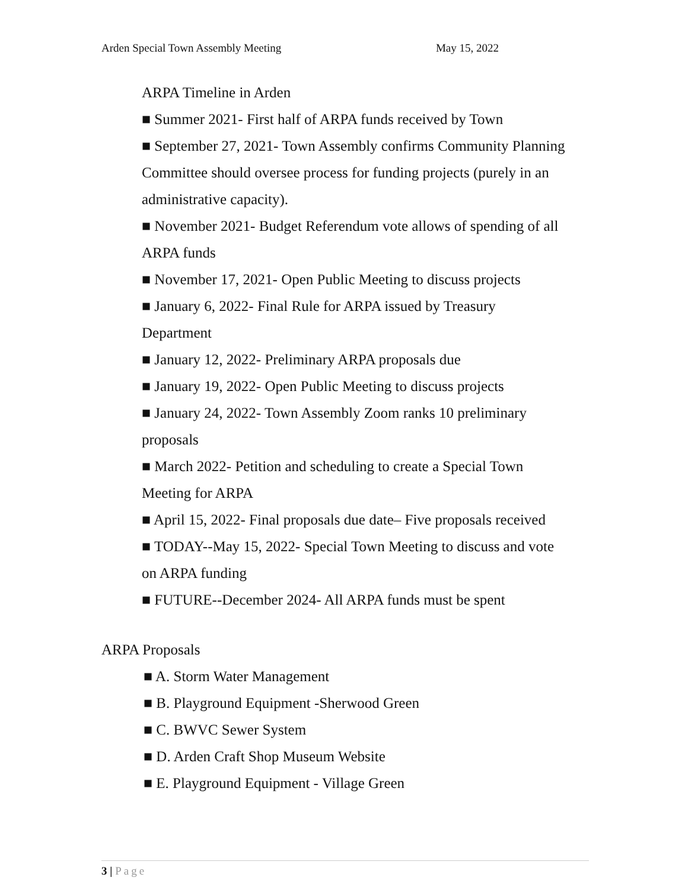Arden Special Town Assembly Meeting May 15, 2022
ARPA Timeline in Arden
■ Summer 2021- First half of ARPA funds received by Town
■ September 27, 2021- Town Assembly confirms Community Planning Committee should oversee process for funding projects (purely in an administrative capacity).
■ November 2021- Budget Referendum vote allows of spending of all ARPA funds
■ November 17, 2021- Open Public Meeting to discuss projects
■ January 6, 2022- Final Rule for ARPA issued by Treasury Department
■ January 12, 2022- Preliminary ARPA proposals due
■ January 19, 2022- Open Public Meeting to discuss projects
■ January 24, 2022- Town Assembly Zoom ranks 10 preliminary proposals
■ March 2022- Petition and scheduling to create a Special Town Meeting for ARPA
■ April 15, 2022- Final proposals due date– Five proposals received
■ TODAY--May 15, 2022- Special Town Meeting to discuss and vote on ARPA funding
■ FUTURE--December 2024- All ARPA funds must be spent
ARPA Proposals
■ A. Storm Water Management
■ B. Playground Equipment -Sherwood Green
■ C. BWVC Sewer System
■ D. Arden Craft Shop Museum Website
■ E. Playground Equipment - Village Green
3 | Page